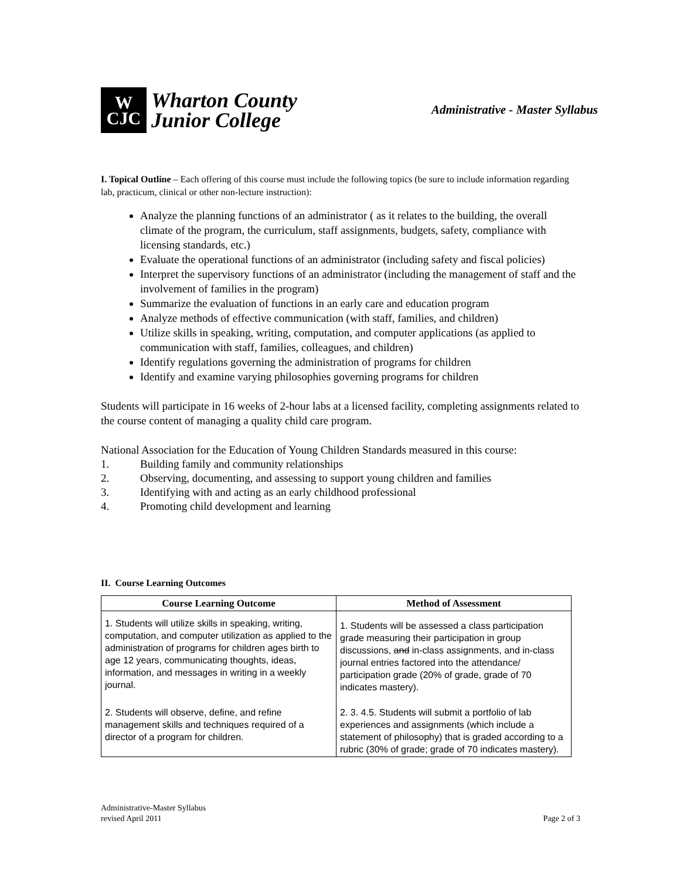W
CJC
Wharton County
Junior College
Administrative - Master Syllabus
I. Topical Outline – Each offering of this course must include the following topics (be sure to include information regarding lab, practicum, clinical or other non-lecture instruction):
Analyze the planning functions of an administrator ( as it relates to the building, the overall climate of the program, the curriculum, staff assignments, budgets, safety, compliance with licensing standards, etc.)
Evaluate the operational functions of an administrator (including safety and fiscal policies)
Interpret the supervisory functions of an administrator (including the management of staff and the involvement of families in the program)
Summarize the evaluation of functions in an early care and education program
Analyze methods of effective communication (with staff, families, and children)
Utilize skills in speaking, writing, computation, and computer applications (as applied to communication with staff, families, colleagues, and children)
Identify regulations governing the administration of programs for children
Identify and examine varying philosophies governing programs for children
Students will participate in 16 weeks of 2-hour labs at a licensed facility, completing assignments related to the course content of managing a quality child care program.
National Association for the Education of Young Children Standards measured in this course:
1. Building family and community relationships
2. Observing, documenting, and assessing to support young children and families
3. Identifying with and acting as an early childhood professional
4. Promoting child development and learning
II. Course Learning Outcomes
| Course Learning Outcome | Method of Assessment |
| --- | --- |
| 1. Students will utilize skills in speaking, writing, computation, and computer utilization as applied to the administration of programs for children ages birth to age 12 years, communicating thoughts, ideas, information, and messages in writing in a weekly journal. | 1. Students will be assessed a class participation grade measuring their participation in group discussions, and in-class assignments, and in-class journal entries factored into the attendance/ participation grade (20% of grade, grade of 70 indicates mastery). |
| 2. Students will observe, define, and refine management skills and techniques required of a director of a program for children. | 2. 3. 4.5. Students will submit a portfolio of lab experiences and assignments (which include a statement of philosophy) that is graded according to a rubric (30% of grade; grade of 70 indicates mastery). |
Administrative-Master Syllabus
revised April 2011
Page 2 of 3